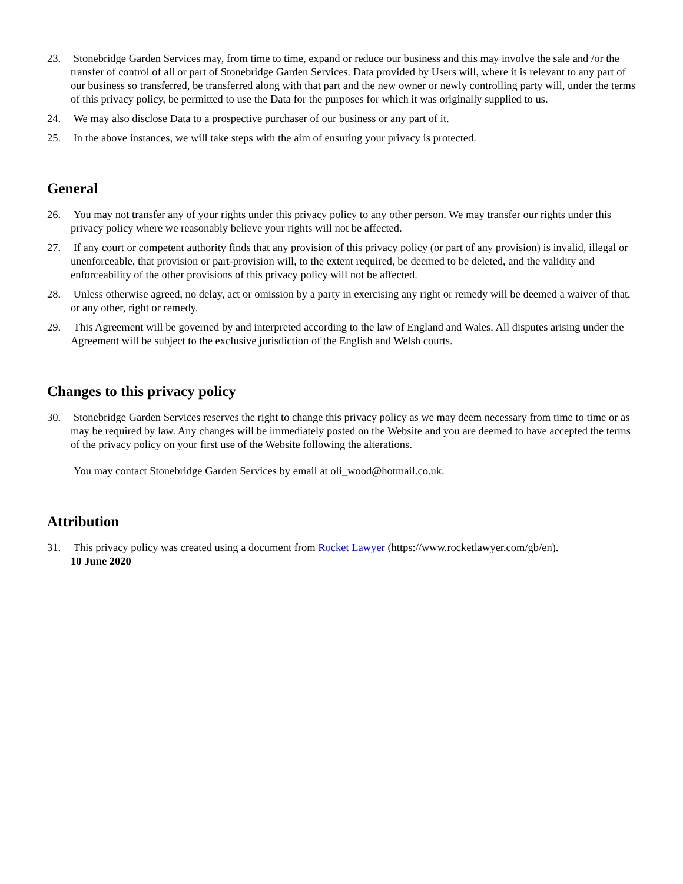23. Stonebridge Garden Services may, from time to time, expand or reduce our business and this may involve the sale and /or the transfer of control of all or part of Stonebridge Garden Services. Data provided by Users will, where it is relevant to any part of our business so transferred, be transferred along with that part and the new owner or newly controlling party will, under the terms of this privacy policy, be permitted to use the Data for the purposes for which it was originally supplied to us.
24. We may also disclose Data to a prospective purchaser of our business or any part of it.
25. In the above instances, we will take steps with the aim of ensuring your privacy is protected.
General
26. You may not transfer any of your rights under this privacy policy to any other person. We may transfer our rights under this privacy policy where we reasonably believe your rights will not be affected.
27. If any court or competent authority finds that any provision of this privacy policy (or part of any provision) is invalid, illegal or unenforceable, that provision or part-provision will, to the extent required, be deemed to be deleted, and the validity and enforceability of the other provisions of this privacy policy will not be affected.
28. Unless otherwise agreed, no delay, act or omission by a party in exercising any right or remedy will be deemed a waiver of that, or any other, right or remedy.
29. This Agreement will be governed by and interpreted according to the law of England and Wales. All disputes arising under the Agreement will be subject to the exclusive jurisdiction of the English and Welsh courts.
Changes to this privacy policy
30. Stonebridge Garden Services reserves the right to change this privacy policy as we may deem necessary from time to time or as may be required by law. Any changes will be immediately posted on the Website and you are deemed to have accepted the terms of the privacy policy on your first use of the Website following the alterations.
You may contact Stonebridge Garden Services by email at oli_wood@hotmail.co.uk.
Attribution
31. This privacy policy was created using a document from Rocket Lawyer (https://www.rocketlawyer.com/gb/en).
10 June 2020